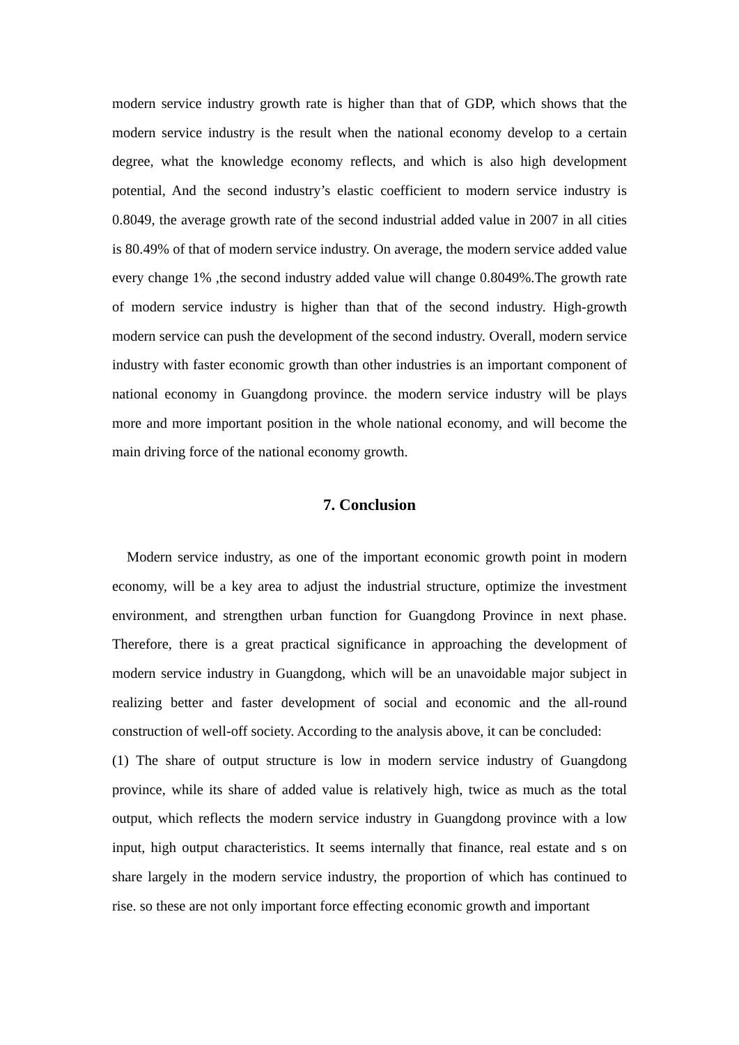modern service industry growth rate is higher than that of GDP, which shows that the modern service industry is the result when the national economy develop to a certain degree, what the knowledge economy reflects, and which is also high development potential, And the second industry’s elastic coefficient to modern service industry is 0.8049, the average growth rate of the second industrial added value in 2007 in all cities is 80.49% of that of modern service industry. On average, the modern service added value every change 1% ,the second industry added value will change 0.8049%.The growth rate of modern service industry is higher than that of the second industry. High-growth modern service can push the development of the second industry. Overall, modern service industry with faster economic growth than other industries is an important component of national economy in Guangdong province. the modern service industry will be plays more and more important position in the whole national economy, and will become the main driving force of the national economy growth.
7. Conclusion
Modern service industry, as one of the important economic growth point in modern economy, will be a key area to adjust the industrial structure, optimize the investment environment, and strengthen urban function for Guangdong Province in next phase. Therefore, there is a great practical significance in approaching the development of modern service industry in Guangdong, which will be an unavoidable major subject in realizing better and faster development of social and economic and the all-round construction of well-off society. According to the analysis above, it can be concluded:
(1) The share of output structure is low in modern service industry of Guangdong province, while its share of added value is relatively high, twice as much as the total output, which reflects the modern service industry in Guangdong province with a low input, high output characteristics. It seems internally that finance, real estate and s on share largely in the modern service industry, the proportion of which has continued to rise. so these are not only important force effecting economic growth and important